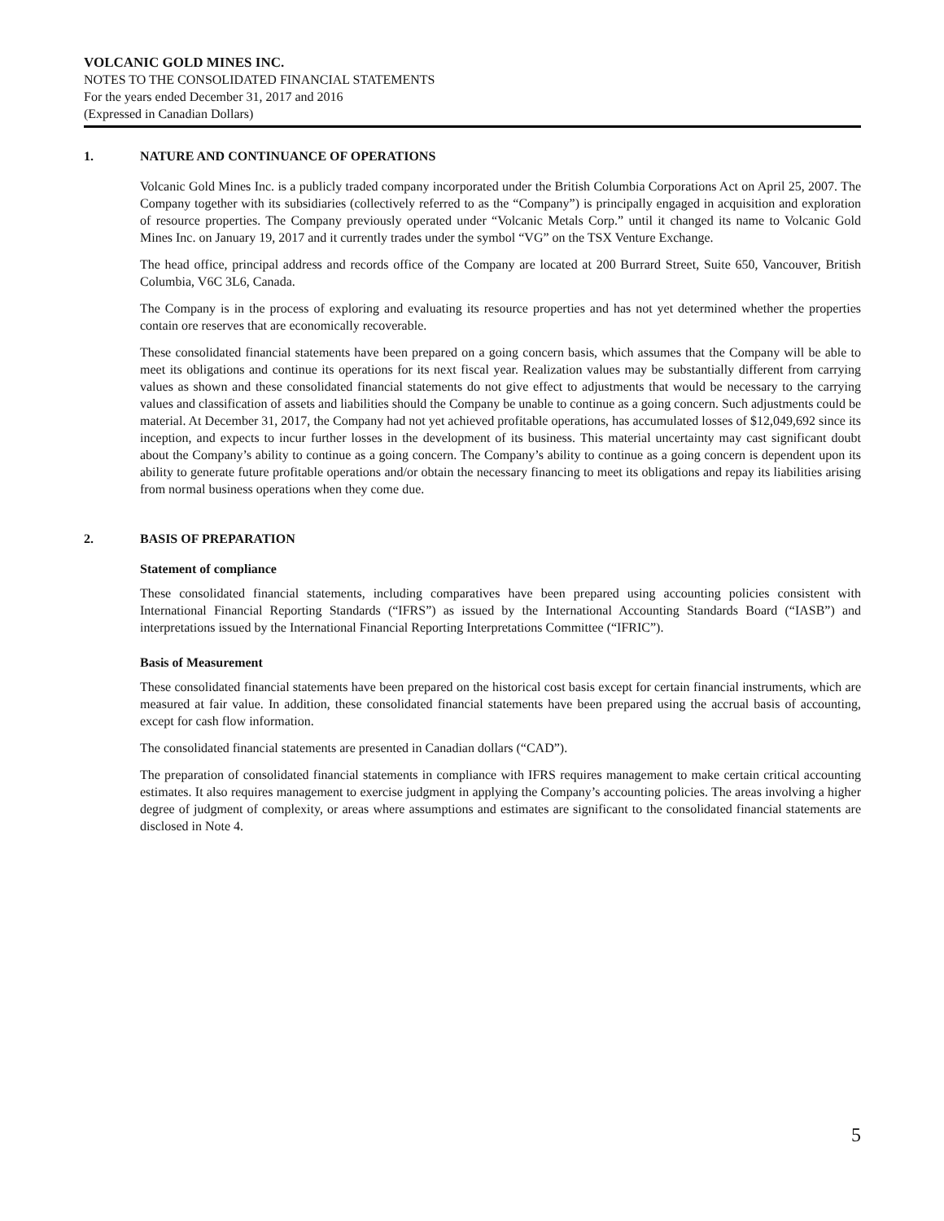VOLCANIC GOLD MINES INC.
NOTES TO THE CONSOLIDATED FINANCIAL STATEMENTS
For the years ended December 31, 2017 and 2016
(Expressed in Canadian Dollars)
1. NATURE AND CONTINUANCE OF OPERATIONS
Volcanic Gold Mines Inc. is a publicly traded company incorporated under the British Columbia Corporations Act on April 25, 2007. The Company together with its subsidiaries (collectively referred to as the “Company”) is principally engaged in acquisition and exploration of resource properties. The Company previously operated under “Volcanic Metals Corp.” until it changed its name to Volcanic Gold Mines Inc. on January 19, 2017 and it currently trades under the symbol “VG” on the TSX Venture Exchange.
The head office, principal address and records office of the Company are located at 200 Burrard Street, Suite 650, Vancouver, British Columbia, V6C 3L6, Canada.
The Company is in the process of exploring and evaluating its resource properties and has not yet determined whether the properties contain ore reserves that are economically recoverable.
These consolidated financial statements have been prepared on a going concern basis, which assumes that the Company will be able to meet its obligations and continue its operations for its next fiscal year. Realization values may be substantially different from carrying values as shown and these consolidated financial statements do not give effect to adjustments that would be necessary to the carrying values and classification of assets and liabilities should the Company be unable to continue as a going concern. Such adjustments could be material. At December 31, 2017, the Company had not yet achieved profitable operations, has accumulated losses of $12,049,692 since its inception, and expects to incur further losses in the development of its business. This material uncertainty may cast significant doubt about the Company’s ability to continue as a going concern. The Company’s ability to continue as a going concern is dependent upon its ability to generate future profitable operations and/or obtain the necessary financing to meet its obligations and repay its liabilities arising from normal business operations when they come due.
2. BASIS OF PREPARATION
Statement of compliance
These consolidated financial statements, including comparatives have been prepared using accounting policies consistent with International Financial Reporting Standards (“IFRS”) as issued by the International Accounting Standards Board (“IASB”) and interpretations issued by the International Financial Reporting Interpretations Committee (“IFRIC”).
Basis of Measurement
These consolidated financial statements have been prepared on the historical cost basis except for certain financial instruments, which are measured at fair value. In addition, these consolidated financial statements have been prepared using the accrual basis of accounting, except for cash flow information.
The consolidated financial statements are presented in Canadian dollars (“CAD”).
The preparation of consolidated financial statements in compliance with IFRS requires management to make certain critical accounting estimates. It also requires management to exercise judgment in applying the Company’s accounting policies. The areas involving a higher degree of judgment of complexity, or areas where assumptions and estimates are significant to the consolidated financial statements are disclosed in Note 4.
5